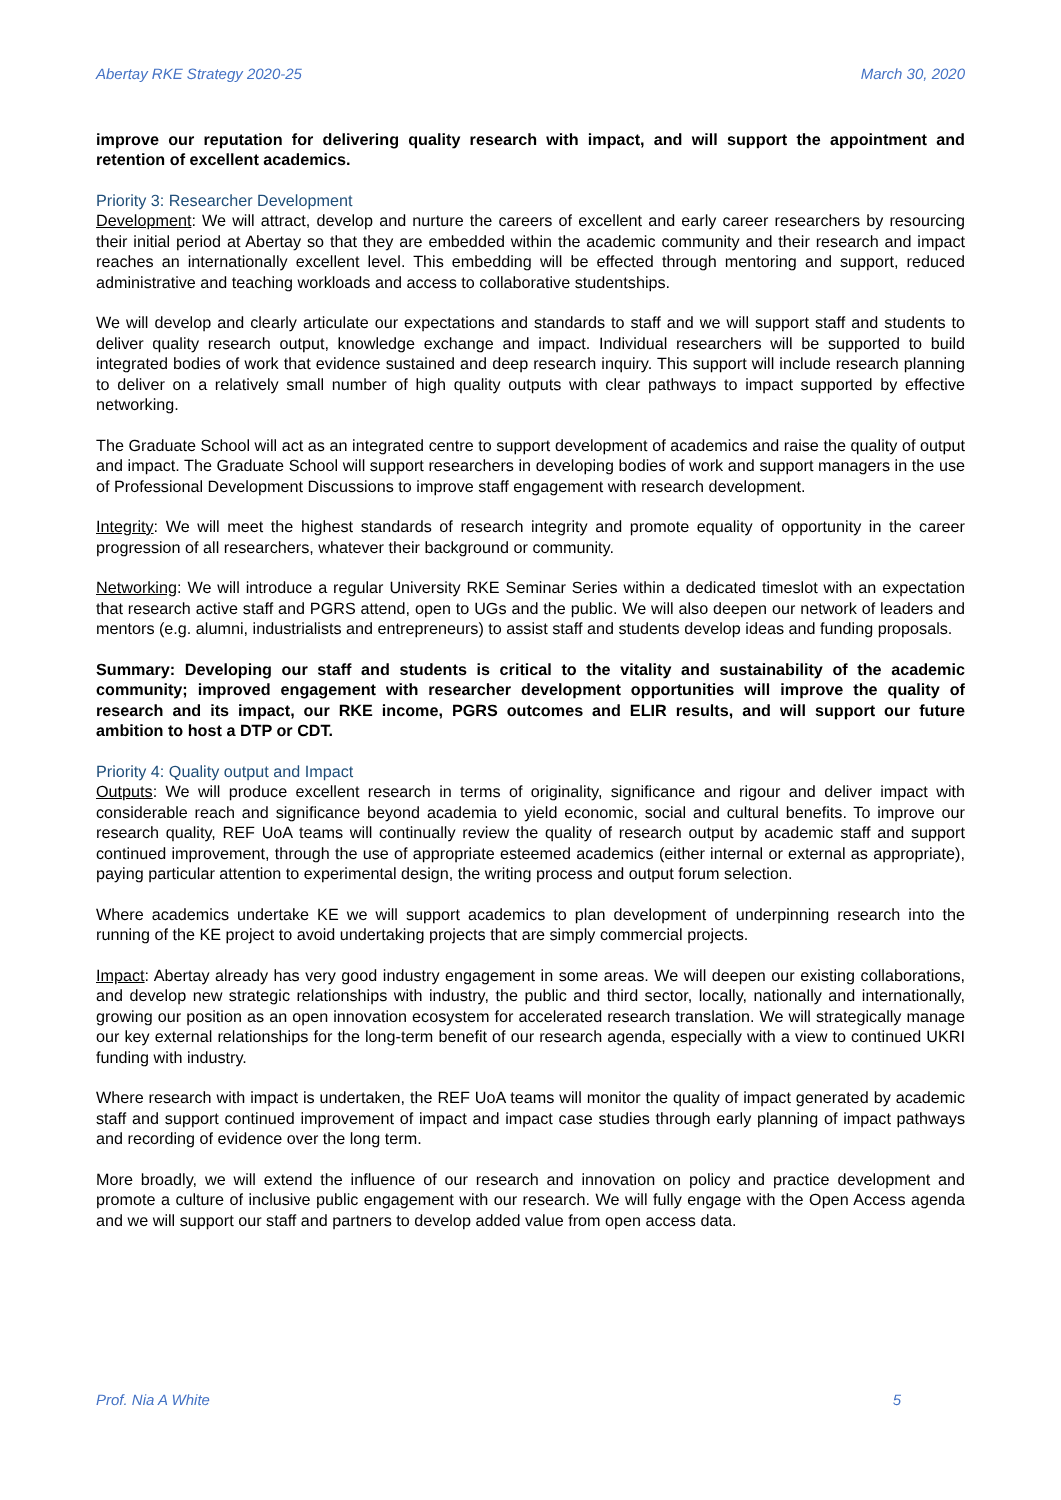Abertay RKE Strategy 2020-25 March 30, 2020
improve our reputation for delivering quality research with impact, and will support the appointment and retention of excellent academics.
Priority 3: Researcher Development
Development: We will attract, develop and nurture the careers of excellent and early career researchers by resourcing their initial period at Abertay so that they are embedded within the academic community and their research and impact reaches an internationally excellent level. This embedding will be effected through mentoring and support, reduced administrative and teaching workloads and access to collaborative studentships.
We will develop and clearly articulate our expectations and standards to staff and we will support staff and students to deliver quality research output, knowledge exchange and impact. Individual researchers will be supported to build integrated bodies of work that evidence sustained and deep research inquiry. This support will include research planning to deliver on a relatively small number of high quality outputs with clear pathways to impact supported by effective networking.
The Graduate School will act as an integrated centre to support development of academics and raise the quality of output and impact. The Graduate School will support researchers in developing bodies of work and support managers in the use of Professional Development Discussions to improve staff engagement with research development.
Integrity: We will meet the highest standards of research integrity and promote equality of opportunity in the career progression of all researchers, whatever their background or community.
Networking: We will introduce a regular University RKE Seminar Series within a dedicated timeslot with an expectation that research active staff and PGRS attend, open to UGs and the public. We will also deepen our network of leaders and mentors (e.g. alumni, industrialists and entrepreneurs) to assist staff and students develop ideas and funding proposals.
Summary: Developing our staff and students is critical to the vitality and sustainability of the academic community; improved engagement with researcher development opportunities will improve the quality of research and its impact, our RKE income, PGRS outcomes and ELIR results, and will support our future ambition to host a DTP or CDT.
Priority 4: Quality output and Impact
Outputs: We will produce excellent research in terms of originality, significance and rigour and deliver impact with considerable reach and significance beyond academia to yield economic, social and cultural benefits. To improve our research quality, REF UoA teams will continually review the quality of research output by academic staff and support continued improvement, through the use of appropriate esteemed academics (either internal or external as appropriate), paying particular attention to experimental design, the writing process and output forum selection.
Where academics undertake KE we will support academics to plan development of underpinning research into the running of the KE project to avoid undertaking projects that are simply commercial projects.
Impact: Abertay already has very good industry engagement in some areas. We will deepen our existing collaborations, and develop new strategic relationships with industry, the public and third sector, locally, nationally and internationally, growing our position as an open innovation ecosystem for accelerated research translation. We will strategically manage our key external relationships for the long-term benefit of our research agenda, especially with a view to continued UKRI funding with industry.
Where research with impact is undertaken, the REF UoA teams will monitor the quality of impact generated by academic staff and support continued improvement of impact and impact case studies through early planning of impact pathways and recording of evidence over the long term.
More broadly, we will extend the influence of our research and innovation on policy and practice development and promote a culture of inclusive public engagement with our research. We will fully engage with the Open Access agenda and we will support our staff and partners to develop added value from open access data.
Prof. Nia A White 5